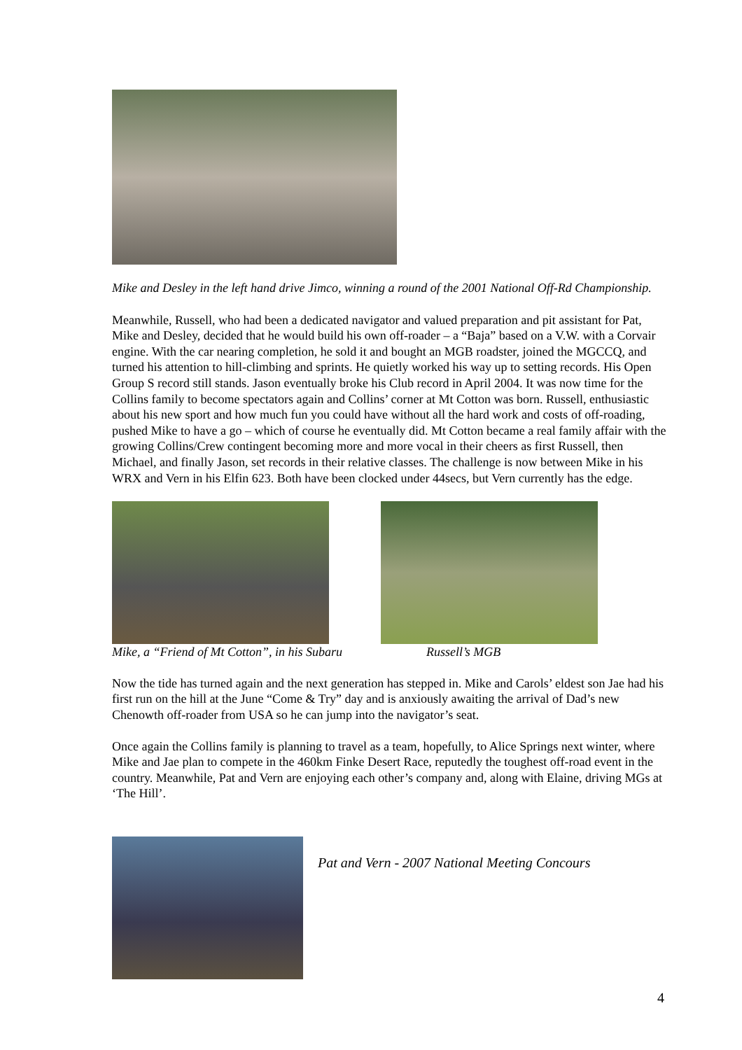Mike and Desley in the left hand drive Jimco, winning a round of the 2001 National Off-Rd Championship.
Meanwhile, Russell, who had been a dedicated navigator and valued preparation and pit assistant for Pat, Mike and Desley, decided that he would build his own off-roader – a “Baja” based on a V.W. with a Corvair engine. With the car nearing completion, he sold it and bought an MGB roadster, joined the MGCCQ, and turned his attention to hill-climbing and sprints. He quietly worked his way up to setting records. His Open Group S record still stands. Jason eventually broke his Club record in April 2004. It was now time for the Collins family to become spectators again and Collins’ corner at Mt Cotton was born. Russell, enthusiastic about his new sport and how much fun you could have without all the hard work and costs of off-roading, pushed Mike to have a go – which of course he eventually did. Mt Cotton became a real family affair with the growing Collins/Crew contingent becoming more and more vocal in their cheers as first Russell, then Michael, and finally Jason, set records in their relative classes. The challenge is now between Mike in his WRX and Vern in his Elfin 623. Both have been clocked under 44secs, but Vern currently has the edge.
Mike, a “Friend of Mt Cotton”, in his Subaru
Russell’s MGB
Now the tide has turned again and the next generation has stepped in. Mike and Carols’ eldest son Jae had his first run on the hill at the June “Come & Try” day and is anxiously awaiting the arrival of Dad’s new Chenowth off-roader from USA so he can jump into the navigator’s seat.
Once again the Collins family is planning to travel as a team, hopefully, to Alice Springs next winter, where Mike and Jae plan to compete in the 460km Finke Desert Race, reputedly the toughest off-road event in the country. Meanwhile, Pat and Vern are enjoying each other’s company and, along with Elaine, driving MGs at ‘The Hill’.
Pat and Vern - 2007 National Meeting Concours
4